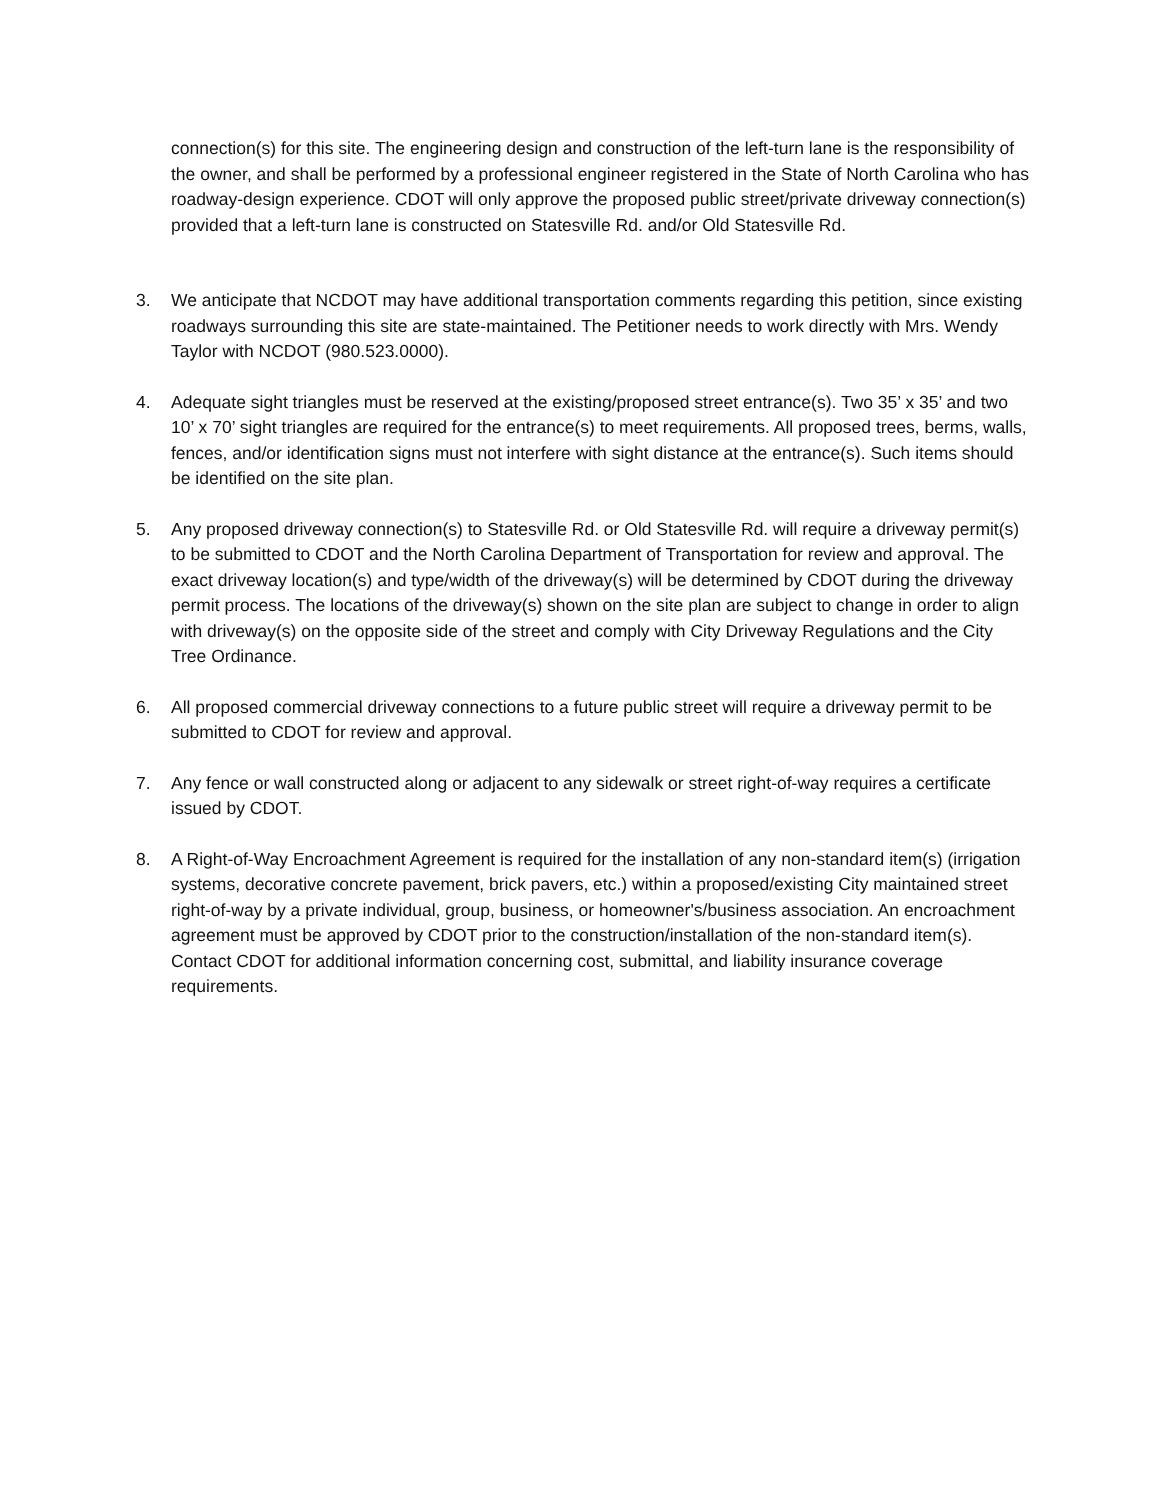connection(s) for this site. The engineering design and construction of the left-turn lane is the responsibility of the owner, and shall be performed by a professional engineer registered in the State of North Carolina who has roadway-design experience. CDOT will only approve the proposed public street/private driveway connection(s) provided that a left-turn lane is constructed on Statesville Rd. and/or Old Statesville Rd.
3. We anticipate that NCDOT may have additional transportation comments regarding this petition, since existing roadways surrounding this site are state-maintained. The Petitioner needs to work directly with Mrs. Wendy Taylor with NCDOT (980.523.0000).
4. Adequate sight triangles must be reserved at the existing/proposed street entrance(s). Two 35’ x 35’ and two 10’ x 70’ sight triangles are required for the entrance(s) to meet requirements. All proposed trees, berms, walls, fences, and/or identification signs must not interfere with sight distance at the entrance(s). Such items should be identified on the site plan.
5. Any proposed driveway connection(s) to Statesville Rd. or Old Statesville Rd. will require a driveway permit(s) to be submitted to CDOT and the North Carolina Department of Transportation for review and approval. The exact driveway location(s) and type/width of the driveway(s) will be determined by CDOT during the driveway permit process. The locations of the driveway(s) shown on the site plan are subject to change in order to align with driveway(s) on the opposite side of the street and comply with City Driveway Regulations and the City Tree Ordinance.
6. All proposed commercial driveway connections to a future public street will require a driveway permit to be submitted to CDOT for review and approval.
7. Any fence or wall constructed along or adjacent to any sidewalk or street right-of-way requires a certificate issued by CDOT.
8. A Right-of-Way Encroachment Agreement is required for the installation of any non-standard item(s) (irrigation systems, decorative concrete pavement, brick pavers, etc.) within a proposed/existing City maintained street right-of-way by a private individual, group, business, or homeowner's/business association. An encroachment agreement must be approved by CDOT prior to the construction/installation of the non-standard item(s). Contact CDOT for additional information concerning cost, submittal, and liability insurance coverage requirements.